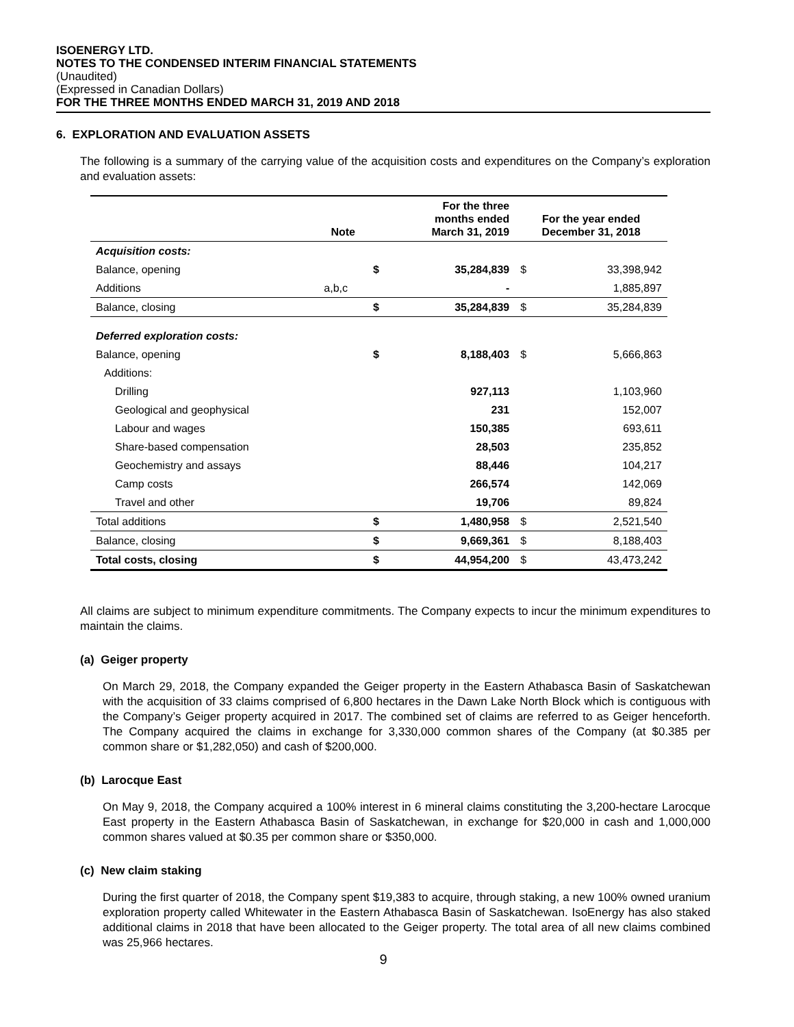ISOENERGY LTD.
NOTES TO THE CONDENSED INTERIM FINANCIAL STATEMENTS
(Unaudited)
(Expressed in Canadian Dollars)
FOR THE THREE MONTHS ENDED MARCH 31, 2019 AND 2018
6. EXPLORATION AND EVALUATION ASSETS
The following is a summary of the carrying value of the acquisition costs and expenditures on the Company’s exploration and evaluation assets:
| | Note | | For the three months ended March 31, 2019 | For the year ended December 31, 2018 | |
| --- | --- | --- | --- | --- | --- |
| Acquisition costs: | | | | | |
| Balance, opening | | $ | 35,284,839 | $ | 33,398,942 |
| Additions | a,b,c | | - | | 1,885,897 |
| Balance, closing | | $ | 35,284,839 | $ | 35,284,839 |
| Deferred exploration costs: | | | | | |
| Balance, opening | | $ | 8,188,403 | $ | 5,666,863 |
| Additions: | | | | | |
| Drilling | | | 927,113 | | 1,103,960 |
| Geological and geophysical | | | 231 | | 152,007 |
| Labour and wages | | | 150,385 | | 693,611 |
| Share-based compensation | | | 28,503 | | 235,852 |
| Geochemistry and assays | | | 88,446 | | 104,217 |
| Camp costs | | | 266,574 | | 142,069 |
| Travel and other | | | 19,706 | | 89,824 |
| Total additions | | $ | 1,480,958 | $ | 2,521,540 |
| Balance, closing | | $ | 9,669,361 | $ | 8,188,403 |
| Total costs, closing | | $ | 44,954,200 | $ | 43,473,242 |
All claims are subject to minimum expenditure commitments. The Company expects to incur the minimum expenditures to maintain the claims.
(a) Geiger property
On March 29, 2018, the Company expanded the Geiger property in the Eastern Athabasca Basin of Saskatchewan with the acquisition of 33 claims comprised of 6,800 hectares in the Dawn Lake North Block which is contiguous with the Company’s Geiger property acquired in 2017. The combined set of claims are referred to as Geiger henceforth. The Company acquired the claims in exchange for 3,330,000 common shares of the Company (at $0.385 per common share or $1,282,050) and cash of $200,000.
(b) Larocque East
On May 9, 2018, the Company acquired a 100% interest in 6 mineral claims constituting the 3,200-hectare Larocque East property in the Eastern Athabasca Basin of Saskatchewan, in exchange for $20,000 in cash and 1,000,000 common shares valued at $0.35 per common share or $350,000.
(c) New claim staking
During the first quarter of 2018, the Company spent $19,383 to acquire, through staking, a new 100% owned uranium exploration property called Whitewater in the Eastern Athabasca Basin of Saskatchewan. IsoEnergy has also staked additional claims in 2018 that have been allocated to the Geiger property. The total area of all new claims combined was 25,966 hectares.
9